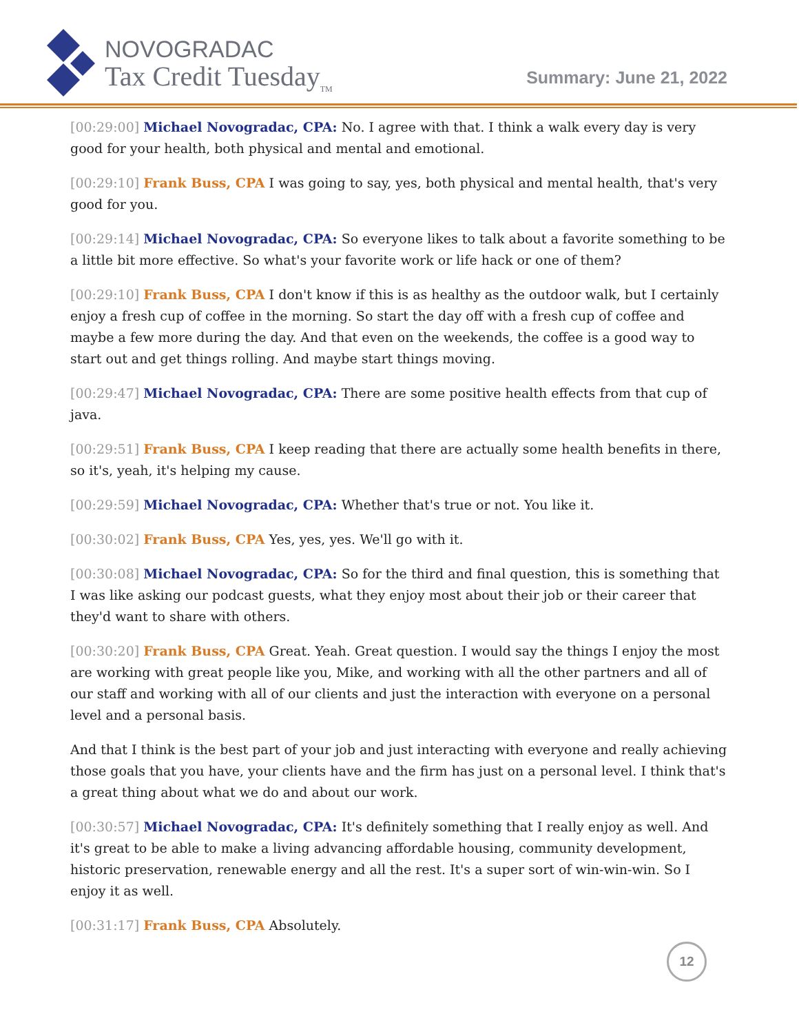NOVOGRADAC
Tax Credit Tuesday<sub>TM</sub>
Summary: June 21, 2022
[00:29:00] Michael Novogradac, CPA: No. I agree with that. I think a walk every day is very good for your health, both physical and mental and emotional.
[00:29:10] Frank Buss, CPA I was going to say, yes, both physical and mental health, that's very good for you.
[00:29:14] Michael Novogradac, CPA: So everyone likes to talk about a favorite something to be a little bit more effective. So what's your favorite work or life hack or one of them?
[00:29:10] Frank Buss, CPA I don't know if this is as healthy as the outdoor walk, but I certainly enjoy a fresh cup of coffee in the morning. So start the day off with a fresh cup of coffee and maybe a few more during the day. And that even on the weekends, the coffee is a good way to start out and get things rolling. And maybe start things moving.
[00:29:47] Michael Novogradac, CPA: There are some positive health effects from that cup of java.
[00:29:51] Frank Buss, CPA I keep reading that there are actually some health benefits in there, so it's, yeah, it's helping my cause.
[00:29:59] Michael Novogradac, CPA: Whether that's true or not. You like it.
[00:30:02] Frank Buss, CPA Yes, yes, yes. We'll go with it.
[00:30:08] Michael Novogradac, CPA: So for the third and final question, this is something that I was like asking our podcast guests, what they enjoy most about their job or their career that they'd want to share with others.
[00:30:20] Frank Buss, CPA Great. Yeah. Great question. I would say the things I enjoy the most are working with great people like you, Mike, and working with all the other partners and all of our staff and working with all of our clients and just the interaction with everyone on a personal level and a personal basis.
And that I think is the best part of your job and just interacting with everyone and really achieving those goals that you have, your clients have and the firm has just on a personal level. I think that's a great thing about what we do and about our work.
[00:30:57] Michael Novogradac, CPA: It's definitely something that I really enjoy as well. And it's great to be able to make a living advancing affordable housing, community development, historic preservation, renewable energy and all the rest. It's a super sort of win-win-win. So I enjoy it as well.
[00:31:17] Frank Buss, CPA Absolutely.
12